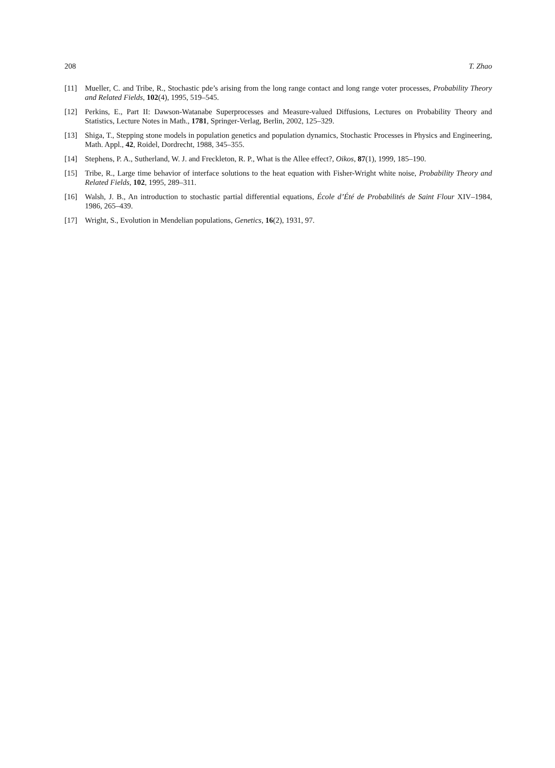208 T. Zhao
[11] Mueller, C. and Tribe, R., Stochastic pde’s arising from the long range contact and long range voter processes, Probability Theory and Related Fields, 102(4), 1995, 519–545.
[12] Perkins, E., Part II: Dawson-Watanabe Superprocesses and Measure-valued Diffusions, Lectures on Probability Theory and Statistics, Lecture Notes in Math., 1781, Springer-Verlag, Berlin, 2002, 125–329.
[13] Shiga, T., Stepping stone models in population genetics and population dynamics, Stochastic Processes in Physics and Engineering, Math. Appl., 42, Roidel, Dordrecht, 1988, 345–355.
[14] Stephens, P. A., Sutherland, W. J. and Freckleton, R. P., What is the Allee effect?, Oikos, 87(1), 1999, 185–190.
[15] Tribe, R., Large time behavior of interface solutions to the heat equation with Fisher-Wright white noise, Probability Theory and Related Fields, 102, 1995, 289–311.
[16] Walsh, J. B., An introduction to stochastic partial differential equations, École d’Été de Probabilités de Saint Flour XIV–1984, 1986, 265–439.
[17] Wright, S., Evolution in Mendelian populations, Genetics, 16(2), 1931, 97.